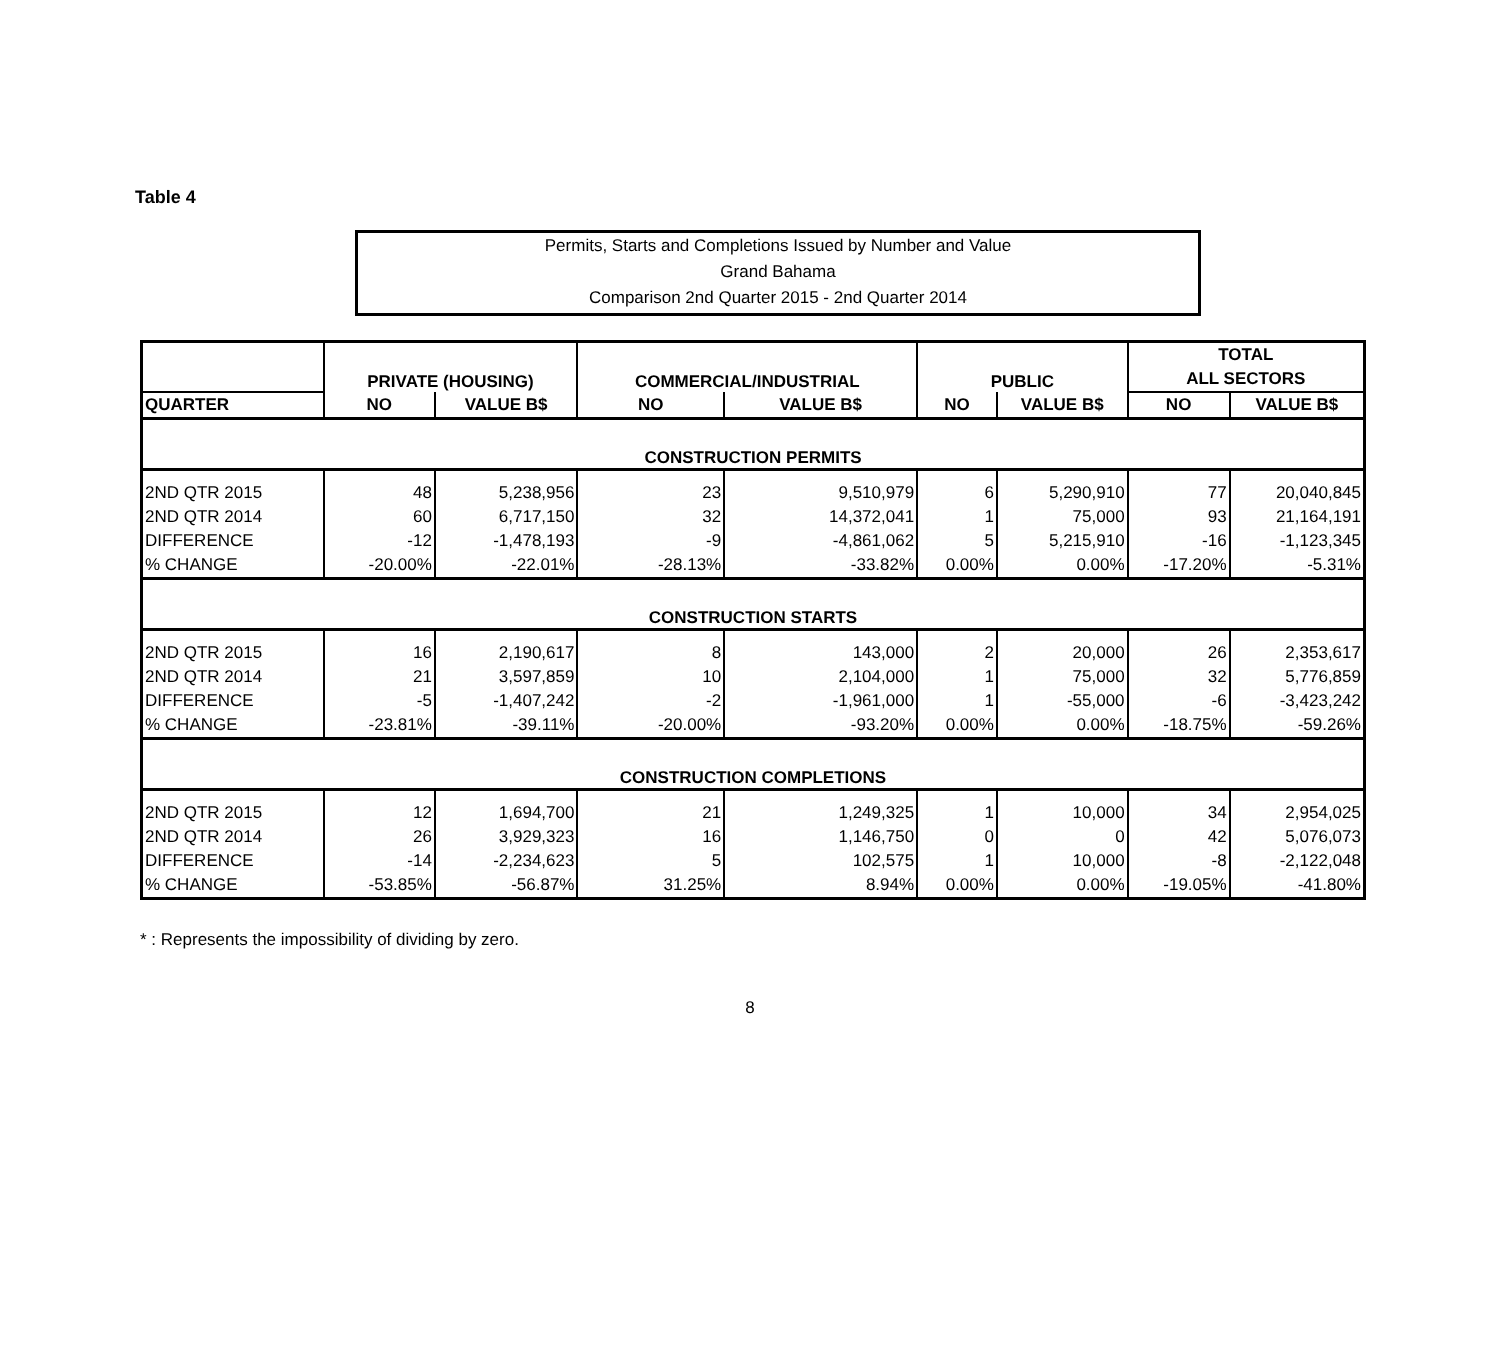Table 4
Permits, Starts and Completions Issued by Number and Value
Grand Bahama
Comparison 2nd Quarter 2015 - 2nd Quarter 2014
| | PRIVATE (HOUSING) | | COMMERCIAL/INDUSTRIAL | | PUBLIC | | TOTAL | |
| --- | --- | --- | --- | --- | --- | --- | --- | --- |
| | | | | | | | ALL SECTORS | |
| QUARTER | NO | VALUE B$ | NO | VALUE B$ | NO | VALUE B$ | NO | VALUE B$ |
| CONSTRUCTION PERMITS | | | | | | | | |
| 2ND QTR 2015 | 48 | 5,238,956 | 23 | 9,510,979 | 6 | 5,290,910 | 77 | 20,040,845 |
| 2ND QTR 2014 | 60 | 6,717,150 | 32 | 14,372,041 | 1 | 75,000 | 93 | 21,164,191 |
| DIFFERENCE | -12 | -1,478,193 | -9 | -4,861,062 | 5 | 5,215,910 | -16 | -1,123,345 |
| % CHANGE | -20.00% | -22.01% | -28.13% | -33.82% | 0.00% | 0.00% | -17.20% | -5.31% |
| CONSTRUCTION STARTS | | | | | | | | |
| 2ND QTR 2015 | 16 | 2,190,617 | 8 | 143,000 | 2 | 20,000 | 26 | 2,353,617 |
| 2ND QTR 2014 | 21 | 3,597,859 | 10 | 2,104,000 | 1 | 75,000 | 32 | 5,776,859 |
| DIFFERENCE | -5 | -1,407,242 | -2 | -1,961,000 | 1 | -55,000 | -6 | -3,423,242 |
| % CHANGE | -23.81% | -39.11% | -20.00% | -93.20% | 0.00% | 0.00% | -18.75% | -59.26% |
| CONSTRUCTION COMPLETIONS | | | | | | | | |
| 2ND QTR 2015 | 12 | 1,694,700 | 21 | 1,249,325 | 1 | 10,000 | 34 | 2,954,025 |
| 2ND QTR 2014 | 26 | 3,929,323 | 16 | 1,146,750 | 0 | 0 | 42 | 5,076,073 |
| DIFFERENCE | -14 | -2,234,623 | 5 | 102,575 | 1 | 10,000 | -8 | -2,122,048 |
| % CHANGE | -53.85% | -56.87% | 31.25% | 8.94% | 0.00% | 0.00% | -19.05% | -41.80% |
* : Represents the impossibility of dividing by zero.
8